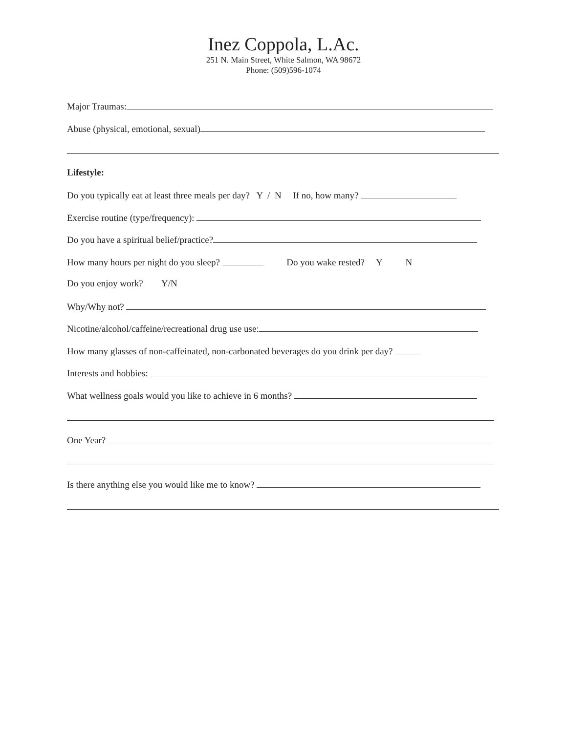Inez Coppola, L.Ac.
251 N. Main Street, White Salmon, WA 98672
Phone: (509)596-1074
Major Traumas:
Abuse (physical, emotional, sexual)
Lifestyle:
Do you typically eat at least three meals per day? Y / N If no, how many?
Exercise routine (type/frequency):
Do you have a spiritual belief/practice?
How many hours per night do you sleep? Do you wake rested? Y N
Do you enjoy work? Y/N
Why/Why not?
Nicotine/alcohol/caffeine/recreational drug use use:
How many glasses of non-caffeinated, non-carbonated beverages do you drink per day?
Interests and hobbies:
What wellness goals would you like to achieve in 6 months?
One Year?
Is there anything else you would like me to know?